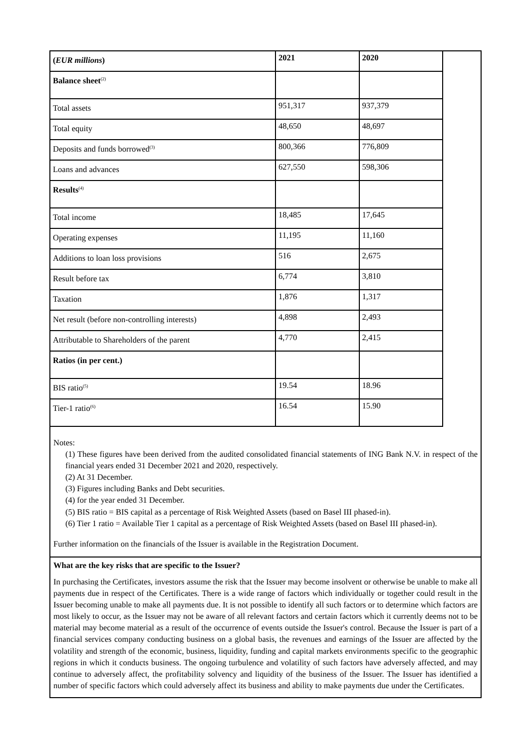| ( EUR millions ) | 2021 | 2020 |
| Balance sheet<sup>(2)</sup> | | |
| Total assets | 951,317 | 937,379 |
| Total equity | 48,650 | 48,697 |
| Deposits and funds borrowed<sup>(3)</sup> | 800,366 | 776,809 |
| Loans and advances | 627,550 | 598,306 |
| Results<sup>(4)</sup> | | |
| Total income | 18,485 | 17,645 |
| Operating expenses | 11,195 | 11,160 |
| Additions to loan loss provisions | 516 | 2,675 |
| Result before tax | 6,774 | 3,810 |
| Taxation | 1,876 | 1,317 |
| Net result (before non-controlling interests) | 4,898 | 2,493 |
| Attributable to Shareholders of the parent | 4,770 | 2,415 |
| Ratios (in per cent.) | | |
| BIS ratio<sup>(5)</sup> | 19.54 | 18.96 |
| Tier-1 ratio<sup>(6)</sup> | 16.54 | 15.90 |
Notes:
(1) These figures have been derived from the audited consolidated financial statements of ING Bank N.V. in respect of the financial years ended 31 December 2021 and 2020, respectively.
(2) At 31 December.
(3) Figures including Banks and Debt securities.
(4) for the year ended 31 December.
(5) BIS ratio = BIS capital as a percentage of Risk Weighted Assets (based on Basel III phased-in).
(6) Tier 1 ratio = Available Tier 1 capital as a percentage of Risk Weighted Assets (based on Basel III phased-in).
Further information on the financials of the Issuer is available in the Registration Document.
What are the key risks that are specific to the Issuer?
In purchasing the Certificates, investors assume the risk that the Issuer may become insolvent or otherwise be unable to make all payments due in respect of the Certificates. There is a wide range of factors which individually or together could result in the Issuer becoming unable to make all payments due. It is not possible to identify all such factors or to determine which factors are most likely to occur, as the Issuer may not be aware of all relevant factors and certain factors which it currently deems not to be material may become material as a result of the occurrence of events outside the Issuer's control. Because the Issuer is part of a financial services company conducting business on a global basis, the revenues and earnings of the Issuer are affected by the volatility and strength of the economic, business, liquidity, funding and capital markets environments specific to the geographic regions in which it conducts business. The ongoing turbulence and volatility of such factors have adversely affected, and may continue to adversely affect, the profitability solvency and liquidity of the business of the Issuer. The Issuer has identified a number of specific factors which could adversely affect its business and ability to make payments due under the Certificates.